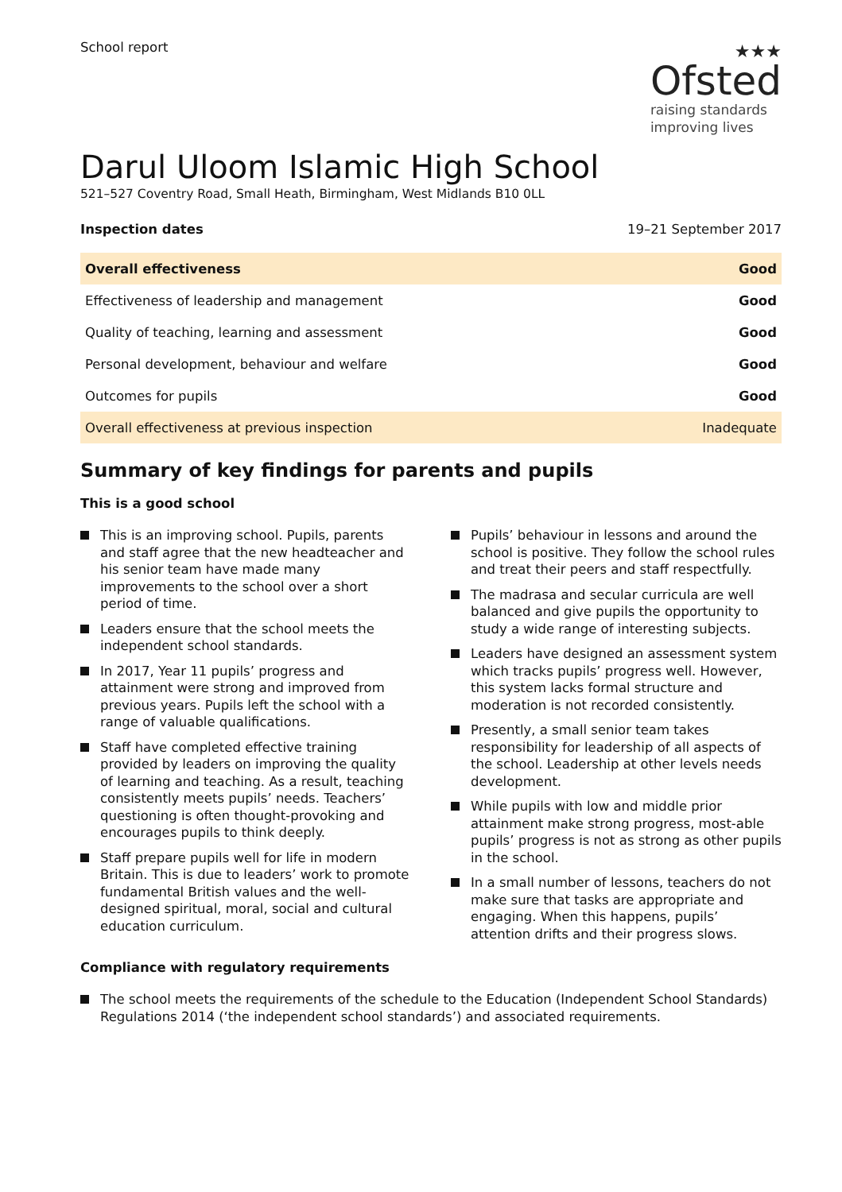School report
★★★
Ofsted
raising standards
improving lives
Darul Uloom Islamic High School
521–527 Coventry Road, Small Heath, Birmingham, West Midlands B10 0LL
Inspection dates 19–21 September 2017
| Overall effectiveness | Good |
| Effectiveness of leadership and management | Good |
| Quality of teaching, learning and assessment | Good |
| Personal development, behaviour and welfare | Good |
| Outcomes for pupils | Good |
| Overall effectiveness at previous inspection | Inadequate |
Summary of key findings for parents and pupils
This is a good school
This is an improving school. Pupils, parents and staff agree that the new headteacher and his senior team have made many improvements to the school over a short period of time.
Leaders ensure that the school meets the independent school standards.
In 2017, Year 11 pupils’ progress and attainment were strong and improved from previous years. Pupils left the school with a range of valuable qualifications.
Staff have completed effective training provided by leaders on improving the quality of learning and teaching. As a result, teaching consistently meets pupils’ needs. Teachers’ questioning is often thought-provoking and encourages pupils to think deeply.
Staff prepare pupils well for life in modern Britain. This is due to leaders’ work to promote fundamental British values and the well-designed spiritual, moral, social and cultural education curriculum.
Pupils’ behaviour in lessons and around the school is positive. They follow the school rules and treat their peers and staff respectfully.
The madrasa and secular curricula are well balanced and give pupils the opportunity to study a wide range of interesting subjects.
Leaders have designed an assessment system which tracks pupils’ progress well. However, this system lacks formal structure and moderation is not recorded consistently.
Presently, a small senior team takes responsibility for leadership of all aspects of the school. Leadership at other levels needs development.
While pupils with low and middle prior attainment make strong progress, most-able pupils’ progress is not as strong as other pupils in the school.
In a small number of lessons, teachers do not make sure that tasks are appropriate and engaging. When this happens, pupils’ attention drifts and their progress slows.
Compliance with regulatory requirements
The school meets the requirements of the schedule to the Education (Independent School Standards) Regulations 2014 (‘the independent school standards’) and associated requirements.